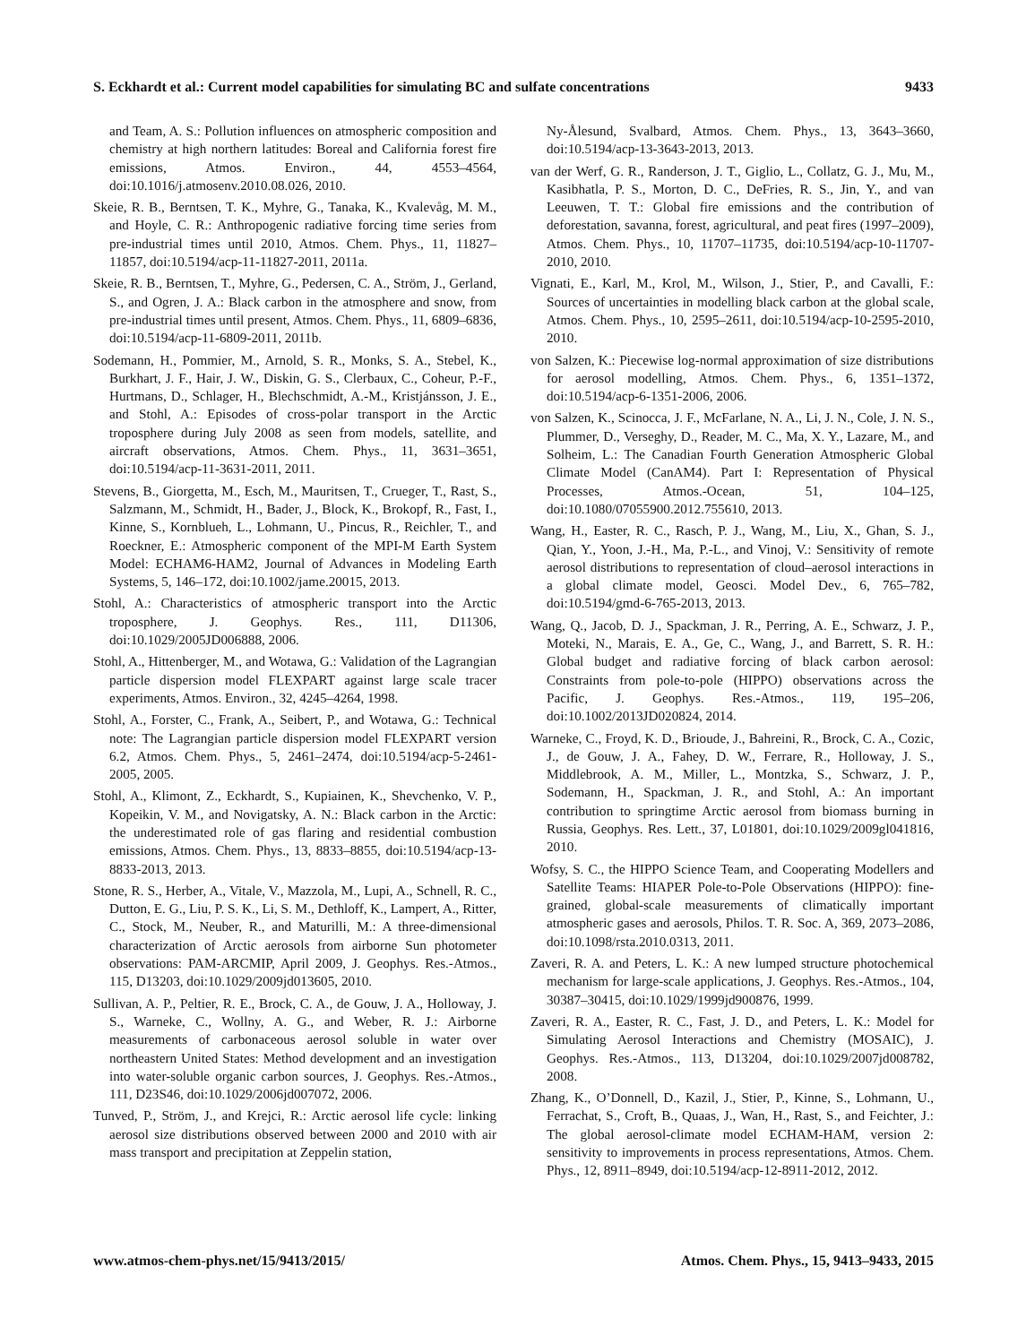S. Eckhardt et al.: Current model capabilities for simulating BC and sulfate concentrations 9433
and Team, A. S.: Pollution influences on atmospheric composition and chemistry at high northern latitudes: Boreal and California forest fire emissions, Atmos. Environ., 44, 4553–4564, doi:10.1016/j.atmosenv.2010.08.026, 2010.
Skeie, R. B., Berntsen, T. K., Myhre, G., Tanaka, K., Kvalevåg, M. M., and Hoyle, C. R.: Anthropogenic radiative forcing time series from pre-industrial times until 2010, Atmos. Chem. Phys., 11, 11827–11857, doi:10.5194/acp-11-11827-2011, 2011a.
Skeie, R. B., Berntsen, T., Myhre, G., Pedersen, C. A., Ström, J., Gerland, S., and Ogren, J. A.: Black carbon in the atmosphere and snow, from pre-industrial times until present, Atmos. Chem. Phys., 11, 6809–6836, doi:10.5194/acp-11-6809-2011, 2011b.
Sodemann, H., Pommier, M., Arnold, S. R., Monks, S. A., Stebel, K., Burkhart, J. F., Hair, J. W., Diskin, G. S., Clerbaux, C., Coheur, P.-F., Hurtmans, D., Schlager, H., Blechschmidt, A.-M., Kristjánsson, J. E., and Stohl, A.: Episodes of cross-polar transport in the Arctic troposphere during July 2008 as seen from models, satellite, and aircraft observations, Atmos. Chem. Phys., 11, 3631–3651, doi:10.5194/acp-11-3631-2011, 2011.
Stevens, B., Giorgetta, M., Esch, M., Mauritsen, T., Crueger, T., Rast, S., Salzmann, M., Schmidt, H., Bader, J., Block, K., Brokopf, R., Fast, I., Kinne, S., Kornblueh, L., Lohmann, U., Pincus, R., Reichler, T., and Roeckner, E.: Atmospheric component of the MPI-M Earth System Model: ECHAM6-HAM2, Journal of Advances in Modeling Earth Systems, 5, 146–172, doi:10.1002/jame.20015, 2013.
Stohl, A.: Characteristics of atmospheric transport into the Arctic troposphere, J. Geophys. Res., 111, D11306, doi:10.1029/2005JD006888, 2006.
Stohl, A., Hittenberger, M., and Wotawa, G.: Validation of the Lagrangian particle dispersion model FLEXPART against large scale tracer experiments, Atmos. Environ., 32, 4245–4264, 1998.
Stohl, A., Forster, C., Frank, A., Seibert, P., and Wotawa, G.: Technical note: The Lagrangian particle dispersion model FLEXPART version 6.2, Atmos. Chem. Phys., 5, 2461–2474, doi:10.5194/acp-5-2461-2005, 2005.
Stohl, A., Klimont, Z., Eckhardt, S., Kupiainen, K., Shevchenko, V. P., Kopeikin, V. M., and Novigatsky, A. N.: Black carbon in the Arctic: the underestimated role of gas flaring and residential combustion emissions, Atmos. Chem. Phys., 13, 8833–8855, doi:10.5194/acp-13-8833-2013, 2013.
Stone, R. S., Herber, A., Vitale, V., Mazzola, M., Lupi, A., Schnell, R. C., Dutton, E. G., Liu, P. S. K., Li, S. M., Dethloff, K., Lampert, A., Ritter, C., Stock, M., Neuber, R., and Maturilli, M.: A three-dimensional characterization of Arctic aerosols from airborne Sun photometer observations: PAM-ARCMIP, April 2009, J. Geophys. Res.-Atmos., 115, D13203, doi:10.1029/2009jd013605, 2010.
Sullivan, A. P., Peltier, R. E., Brock, C. A., de Gouw, J. A., Holloway, J. S., Warneke, C., Wollny, A. G., and Weber, R. J.: Airborne measurements of carbonaceous aerosol soluble in water over northeastern United States: Method development and an investigation into water-soluble organic carbon sources, J. Geophys. Res.-Atmos., 111, D23S46, doi:10.1029/2006jd007072, 2006.
Tunved, P., Ström, J., and Krejci, R.: Arctic aerosol life cycle: linking aerosol size distributions observed between 2000 and 2010 with air mass transport and precipitation at Zeppelin station,
Ny-Ålesund, Svalbard, Atmos. Chem. Phys., 13, 3643–3660, doi:10.5194/acp-13-3643-2013, 2013.
van der Werf, G. R., Randerson, J. T., Giglio, L., Collatz, G. J., Mu, M., Kasibhatla, P. S., Morton, D. C., DeFries, R. S., Jin, Y., and van Leeuwen, T. T.: Global fire emissions and the contribution of deforestation, savanna, forest, agricultural, and peat fires (1997–2009), Atmos. Chem. Phys., 10, 11707–11735, doi:10.5194/acp-10-11707-2010, 2010.
Vignati, E., Karl, M., Krol, M., Wilson, J., Stier, P., and Cavalli, F.: Sources of uncertainties in modelling black carbon at the global scale, Atmos. Chem. Phys., 10, 2595–2611, doi:10.5194/acp-10-2595-2010, 2010.
von Salzen, K.: Piecewise log-normal approximation of size distributions for aerosol modelling, Atmos. Chem. Phys., 6, 1351–1372, doi:10.5194/acp-6-1351-2006, 2006.
von Salzen, K., Scinocca, J. F., McFarlane, N. A., Li, J. N., Cole, J. N. S., Plummer, D., Verseghy, D., Reader, M. C., Ma, X. Y., Lazare, M., and Solheim, L.: The Canadian Fourth Generation Atmospheric Global Climate Model (CanAM4). Part I: Representation of Physical Processes, Atmos.-Ocean, 51, 104–125, doi:10.1080/07055900.2012.755610, 2013.
Wang, H., Easter, R. C., Rasch, P. J., Wang, M., Liu, X., Ghan, S. J., Qian, Y., Yoon, J.-H., Ma, P.-L., and Vinoj, V.: Sensitivity of remote aerosol distributions to representation of cloud–aerosol interactions in a global climate model, Geosci. Model Dev., 6, 765–782, doi:10.5194/gmd-6-765-2013, 2013.
Wang, Q., Jacob, D. J., Spackman, J. R., Perring, A. E., Schwarz, J. P., Moteki, N., Marais, E. A., Ge, C., Wang, J., and Barrett, S. R. H.: Global budget and radiative forcing of black carbon aerosol: Constraints from pole-to-pole (HIPPO) observations across the Pacific, J. Geophys. Res.-Atmos., 119, 195–206, doi:10.1002/2013JD020824, 2014.
Warneke, C., Froyd, K. D., Brioude, J., Bahreini, R., Brock, C. A., Cozic, J., de Gouw, J. A., Fahey, D. W., Ferrare, R., Holloway, J. S., Middlebrook, A. M., Miller, L., Montzka, S., Schwarz, J. P., Sodemann, H., Spackman, J. R., and Stohl, A.: An important contribution to springtime Arctic aerosol from biomass burning in Russia, Geophys. Res. Lett., 37, L01801, doi:10.1029/2009gl041816, 2010.
Wofsy, S. C., the HIPPO Science Team, and Cooperating Modellers and Satellite Teams: HIAPER Pole-to-Pole Observations (HIPPO): fine-grained, global-scale measurements of climatically important atmospheric gases and aerosols, Philos. T. R. Soc. A, 369, 2073–2086, doi:10.1098/rsta.2010.0313, 2011.
Zaveri, R. A. and Peters, L. K.: A new lumped structure photochemical mechanism for large-scale applications, J. Geophys. Res.-Atmos., 104, 30387–30415, doi:10.1029/1999jd900876, 1999.
Zaveri, R. A., Easter, R. C., Fast, J. D., and Peters, L. K.: Model for Simulating Aerosol Interactions and Chemistry (MOSAIC), J. Geophys. Res.-Atmos., 113, D13204, doi:10.1029/2007jd008782, 2008.
Zhang, K., O’Donnell, D., Kazil, J., Stier, P., Kinne, S., Lohmann, U., Ferrachat, S., Croft, B., Quaas, J., Wan, H., Rast, S., and Feichter, J.: The global aerosol-climate model ECHAM-HAM, version 2: sensitivity to improvements in process representations, Atmos. Chem. Phys., 12, 8911–8949, doi:10.5194/acp-12-8911-2012, 2012.
www.atmos-chem-phys.net/15/9413/2015/ Atmos. Chem. Phys., 15, 9413–9433, 2015